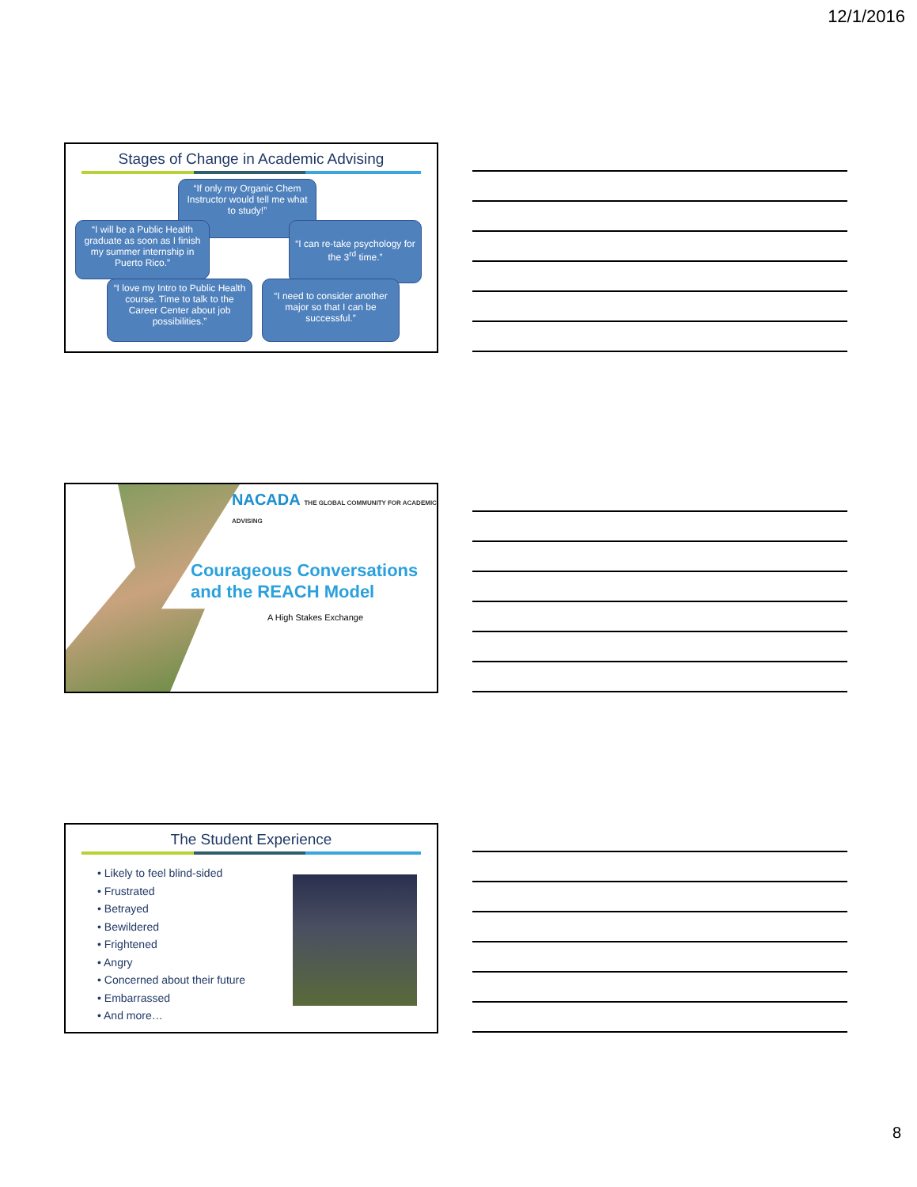12/1/2016
Stages of Change in Academic Advising
“If only my Organic Chem Instructor would tell me what to study!”
“I will be a Public Health graduate as soon as I finish my summer internship in Puerto Rico.”
“I can re-take psychology for the 3<sup>rd</sup> time.”
“I love my Intro to Public Health course. Time to talk to the Career Center about job possibilities.”
“I need to consider another major so that I can be successful.”
NACADA THE GLOBAL COMMUNITY FOR ACADEMIC ADVISING
Courageous Conversations
and the REACH Model
A High Stakes Exchange
The Student Experience
• Likely to feel blind-sided
• Frustrated
• Betrayed
• Bewildered
• Frightened
• Angry
• Concerned about their future
• Embarrassed
• And more…
8